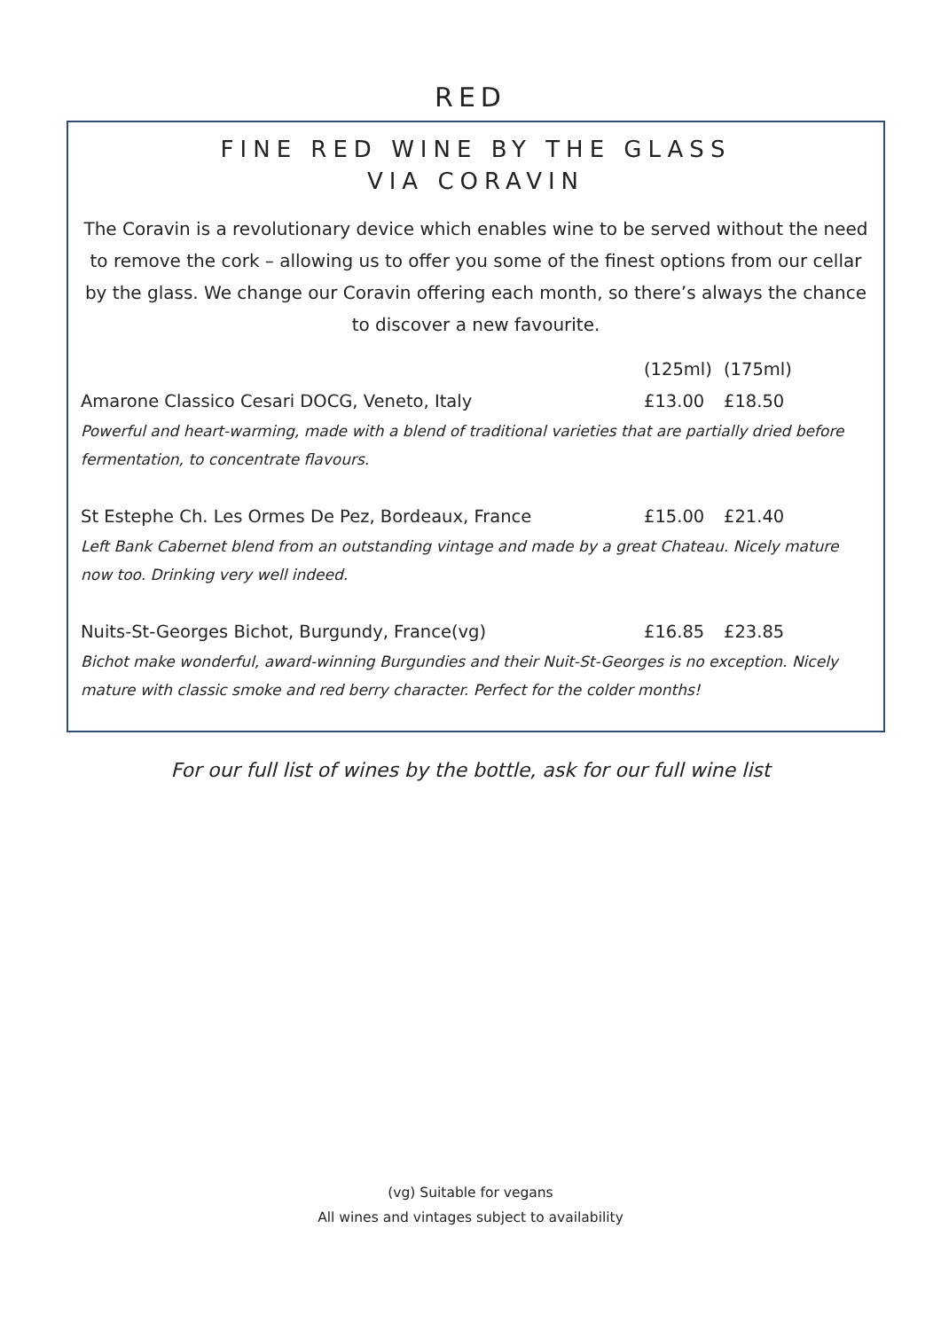RED
FINE RED WINE BY THE GLASS
VIA CORAVIN
The Coravin is a revolutionary device which enables wine to be served without the need to remove the cork – allowing us to offer you some of the finest options from our cellar by the glass. We change our Coravin offering each month, so there’s always the chance to discover a new favourite.
| | (125ml) | (175ml) |
| --- | --- | --- |
| Amarone Classico Cesari DOCG, Veneto, Italy | £13.00 | £18.50 |
| Powerful and heart-warming, made with a blend of traditional varieties that are partially dried before fermentation, to concentrate flavours. | | |
| St Estephe Ch. Les Ormes De Pez, Bordeaux, France | £15.00 | £21.40 |
| Left Bank Cabernet blend from an outstanding vintage and made by a great Chateau. Nicely mature now too. Drinking very well indeed. | | |
| Nuits-St-Georges Bichot, Burgundy, France(vg) | £16.85 | £23.85 |
| Bichot make wonderful, award-winning Burgundies and their Nuit-St-Georges is no exception. Nicely mature with classic smoke and red berry character. Perfect for the colder months! | | |
For our full list of wines by the bottle, ask for our full wine list
(vg) Suitable for vegans
All wines and vintages subject to availability